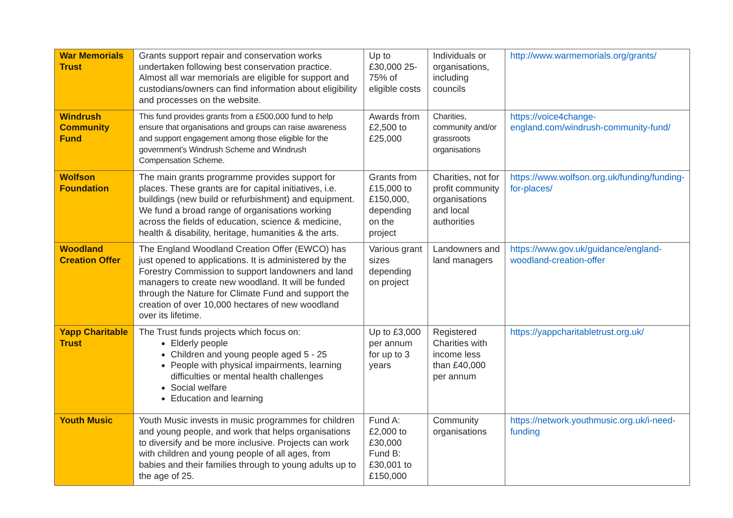| War Memorials Trust | Grants support repair and conservation works undertaken following best conservation practice. Almost all war memorials are eligible for support and custodians/owners can find information about eligibility and processes on the website. | Up to £30,000 25-75% of eligible costs | Individuals or organisations, including councils | http://www.warmemorials.org/grants/ |
| Windrush Community Fund | This fund provides grants from a £500,000 fund to help ensure that organisations and groups can raise awareness and support engagement among those eligible for the government’s Windrush Scheme and Windrush Compensation Scheme. | Awards from £2,500 to £25,000 | Charities, community and/or grassroots organisations | https://voice4change-england.com/windrush-community-fund/ |
| Wolfson Foundation | The main grants programme provides support for places. These grants are for capital initiatives, i.e. buildings (new build or refurbishment) and equipment. We fund a broad range of organisations working across the fields of education, science & medicine, health & disability, heritage, humanities & the arts. | Grants from £15,000 to £150,000, depending on the project | Charities, not for profit community organisations and local authorities | https://www.wolfson.org.uk/funding/funding-for-places/ |
| Woodland Creation Offer | The England Woodland Creation Offer (EWCO) has just opened to applications. It is administered by the Forestry Commission to support landowners and land managers to create new woodland. It will be funded through the Nature for Climate Fund and support the creation of over 10,000 hectares of new woodland over its lifetime. | Various grant sizes depending on project | Landowners and land managers | https://www.gov.uk/guidance/england-woodland-creation-offer |
| Yapp Charitable Trust | The Trust funds projects which focus on: Elderly people Children and young people aged 5 - 25 People with physical impairments, learning difficulties or mental health challenges Social welfare Education and learning | Up to £3,000 per annum for up to 3 years | Registered Charities with income less than £40,000 per annum | https://yappcharitabletrust.org.uk/ |
| Youth Music | Youth Music invests in music programmes for children and young people, and work that helps organisations to diversify and be more inclusive. Projects can work with children and young people of all ages, from babies and their families through to young adults up to the age of 25. | Fund A: £2,000 to £30,000 Fund B: £30,001 to £150,000 | Community organisations | https://network.youthmusic.org.uk/i-need-funding |